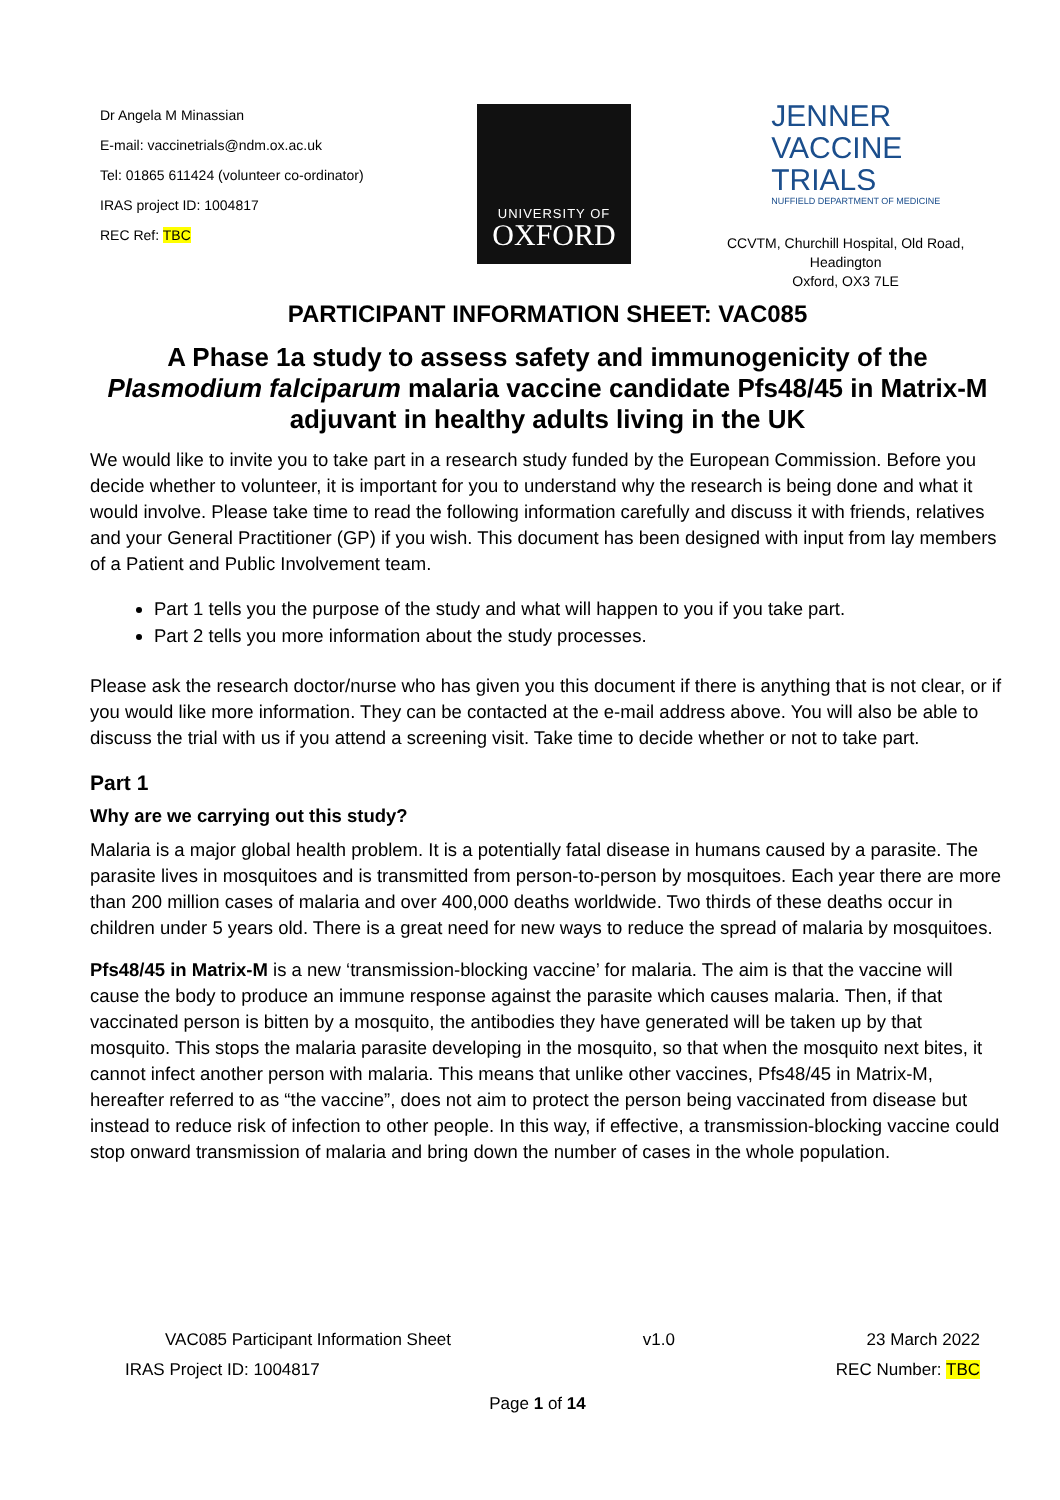Dr Angela M Minassian
E-mail: vaccinetrials@ndm.ox.ac.uk
Tel: 01865 611424 (volunteer co-ordinator)
IRAS project ID: 1004817
REC Ref: TBC
UNIVERSITY OF
OXFORD
JENNER
VACCINE TRIALS
NUFFIELD DEPARTMENT OF MEDICINE
CCVTM, Churchill Hospital, Old Road,
Headington
Oxford, OX3 7LE
PARTICIPANT INFORMATION SHEET: VAC085
A Phase 1a study to assess safety and immunogenicity of the Plasmodium falciparum malaria vaccine candidate Pfs48/45 in Matrix-M adjuvant in healthy adults living in the UK
We would like to invite you to take part in a research study funded by the European Commission. Before you decide whether to volunteer, it is important for you to understand why the research is being done and what it would involve. Please take time to read the following information carefully and discuss it with friends, relatives and your General Practitioner (GP) if you wish. This document has been designed with input from lay members of a Patient and Public Involvement team.
Part 1 tells you the purpose of the study and what will happen to you if you take part.
Part 2 tells you more information about the study processes.
Please ask the research doctor/nurse who has given you this document if there is anything that is not clear, or if you would like more information. They can be contacted at the e-mail address above. You will also be able to discuss the trial with us if you attend a screening visit. Take time to decide whether or not to take part.
Part 1
Why are we carrying out this study?
Malaria is a major global health problem. It is a potentially fatal disease in humans caused by a parasite. The parasite lives in mosquitoes and is transmitted from person-to-person by mosquitoes. Each year there are more than 200 million cases of malaria and over 400,000 deaths worldwide. Two thirds of these deaths occur in children under 5 years old. There is a great need for new ways to reduce the spread of malaria by mosquitoes.
Pfs48/45 in Matrix-M is a new ‘transmission-blocking vaccine’ for malaria. The aim is that the vaccine will cause the body to produce an immune response against the parasite which causes malaria. Then, if that vaccinated person is bitten by a mosquito, the antibodies they have generated will be taken up by that mosquito. This stops the malaria parasite developing in the mosquito, so that when the mosquito next bites, it cannot infect another person with malaria. This means that unlike other vaccines, Pfs48/45 in Matrix-M, hereafter referred to as “the vaccine”, does not aim to protect the person being vaccinated from disease but instead to reduce risk of infection to other people. In this way, if effective, a transmission-blocking vaccine could stop onward transmission of malaria and bring down the number of cases in the whole population.
VAC085 Participant Information Sheet v1.0 23 March 2022
IRAS Project ID: 1004817 REC Number: TBC
Page 1 of 14